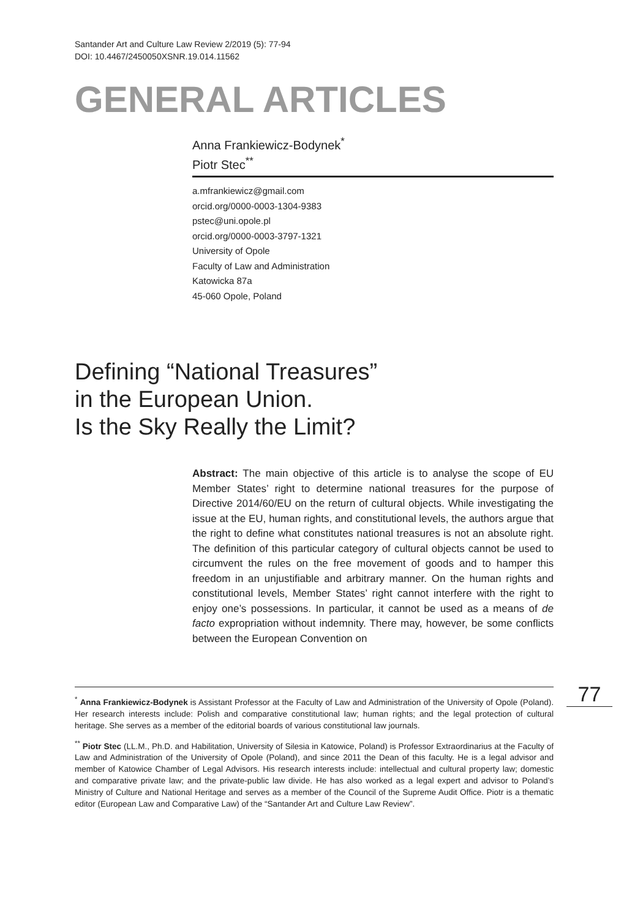Santander Art and Culture Law Review 2/2019 (5): 77-94
DOI: 10.4467/2450050XSNR.19.014.11562
GENERAL ARTICLES
Anna Frankiewicz-Bodynek<sup>*</sup>
Piotr Stec<sup>**</sup>
a.mfrankiewicz@gmail.com
orcid.org/0000-0003-1304-9383
pstec@uni.opole.pl
orcid.org/0000-0003-3797-1321
University of Opole
Faculty of Law and Administration
Katowicka 87a
45-060 Opole, Poland
Defining “National Treasures”
in the European Union.
Is the Sky Really the Limit?
Abstract: The main objective of this article is to analyse the scope of EU Member States’ right to determine national treasures for the purpose of Directive 2014/60/EU on the return of cultural objects. While investigating the issue at the EU, human rights, and constitutional levels, the authors argue that the right to define what constitutes national treasures is not an absolute right. The definition of this particular category of cultural objects cannot be used to circumvent the rules on the free movement of goods and to hamper this freedom in an unjustifiable and arbitrary manner. On the human rights and constitutional levels, Member States’ right cannot interfere with the right to enjoy one’s possessions. In particular, it cannot be used as a means of de facto expropriation without indemnity. There may, however, be some conflicts between the European Convention on
<sup>*</sup> Anna Frankiewicz-Bodynek is Assistant Professor at the Faculty of Law and Administration of the University of Opole (Poland). Her research interests include: Polish and comparative constitutional law; human rights; and the legal protection of cultural heritage. She serves as a member of the editorial boards of various constitutional law journals.
<sup>**</sup> Piotr Stec (LL.M., Ph.D. and Habilitation, University of Silesia in Katowice, Poland) is Professor Extraordinarius at the Faculty of Law and Administration of the University of Opole (Poland), and since 2011 the Dean of this faculty. He is a legal advisor and member of Katowice Chamber of Legal Advisors. His research interests include: intellectual and cultural property law; domestic and comparative private law; and the private-public law divide. He has also worked as a legal expert and advisor to Poland’s Ministry of Culture and National Heritage and serves as a member of the Council of the Supreme Audit Office. Piotr is a thematic editor (European Law and Comparative Law) of the “Santander Art and Culture Law Review”.
77